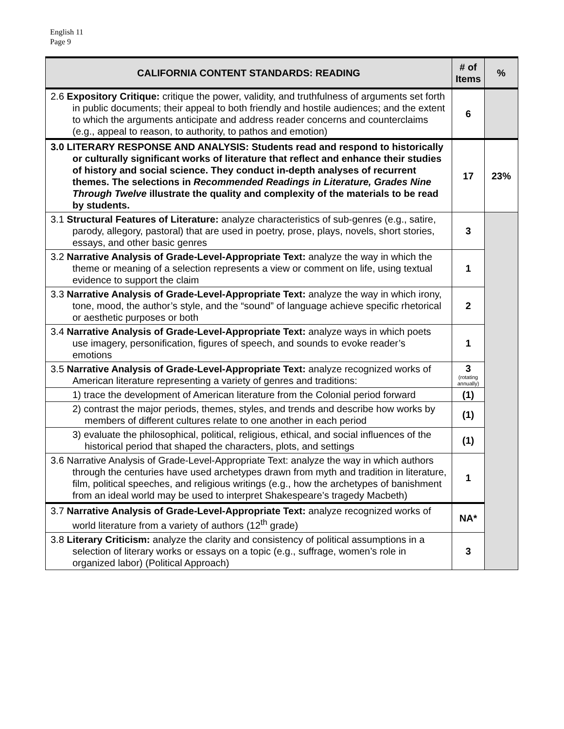English 11
Page 9
| CALIFORNIA CONTENT STANDARDS: READING | # of Items | % |
| --- | --- | --- |
| 2.6 Expository Critique: critique the power, validity, and truthfulness of arguments set forth in public documents; their appeal to both friendly and hostile audiences; and the extent to which the arguments anticipate and address reader concerns and counterclaims (e.g., appeal to reason, to authority, to pathos and emotion) | 6 | |
| 3.0 LITERARY RESPONSE AND ANALYSIS: Students read and respond to historically or culturally significant works of literature that reflect and enhance their studies of history and social science. They conduct in-depth analyses of recurrent themes. The selections in Recommended Readings in Literature, Grades Nine Through Twelve illustrate the quality and complexity of the materials to be read by students. | 17 | 23% |
| 3.1 Structural Features of Literature: analyze characteristics of sub-genres (e.g., satire, parody, allegory, pastoral) that are used in poetry, prose, plays, novels, short stories, essays, and other basic genres | 3 | |
| 3.2 Narrative Analysis of Grade-Level-Appropriate Text: analyze the way in which the theme or meaning of a selection represents a view or comment on life, using textual evidence to support the claim | 1 | |
| 3.3 Narrative Analysis of Grade-Level-Appropriate Text: analyze the way in which irony, tone, mood, the author’s style, and the “sound” of language achieve specific rhetorical or aesthetic purposes or both | 2 | |
| 3.4 Narrative Analysis of Grade-Level-Appropriate Text: analyze ways in which poets use imagery, personification, figures of speech, and sounds to evoke reader’s emotions | 1 | |
| 3.5 Narrative Analysis of Grade-Level-Appropriate Text: analyze recognized works of American literature representing a variety of genres and traditions: | 3 (rotating annually) | |
| 1) trace the development of American literature from the Colonial period forward | (1) | |
| 2) contrast the major periods, themes, styles, and trends and describe how works by members of different cultures relate to one another in each period | (1) | |
| 3) evaluate the philosophical, political, religious, ethical, and social influences of the historical period that shaped the characters, plots, and settings | (1) | |
| 3.6 Narrative Analysis of Grade-Level-Appropriate Text: analyze the way in which authors through the centuries have used archetypes drawn from myth and tradition in literature, film, political speeches, and religious writings (e.g., how the archetypes of banishment from an ideal world may be used to interpret Shakespeare’s tragedy Macbeth) | 1 | |
| 3.7 Narrative Analysis of Grade-Level-Appropriate Text: analyze recognized works of world literature from a variety of authors (12<sup>th</sup> grade) | NA* | |
| 3.8 Literary Criticism: analyze the clarity and consistency of political assumptions in a selection of literary works or essays on a topic (e.g., suffrage, women’s role in organized labor) (Political Approach) | 3 | |